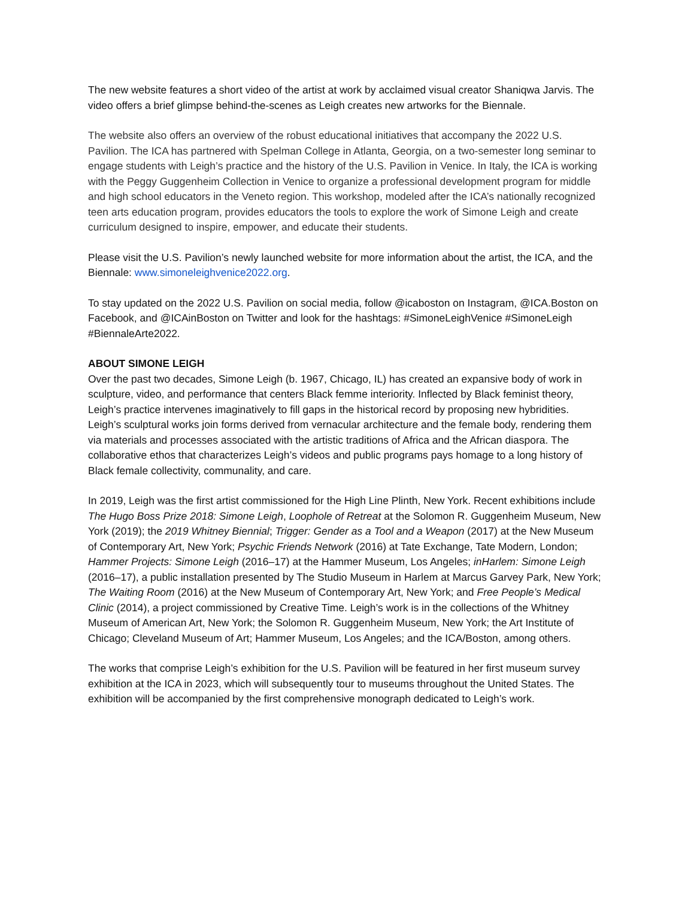The new website features a short video of the artist at work by acclaimed visual creator Shaniqwa Jarvis. The video offers a brief glimpse behind-the-scenes as Leigh creates new artworks for the Biennale.
The website also offers an overview of the robust educational initiatives that accompany the 2022 U.S. Pavilion. The ICA has partnered with Spelman College in Atlanta, Georgia, on a two-semester long seminar to engage students with Leigh’s practice and the history of the U.S. Pavilion in Venice. In Italy, the ICA is working with the Peggy Guggenheim Collection in Venice to organize a professional development program for middle and high school educators in the Veneto region. This workshop, modeled after the ICA’s nationally recognized teen arts education program, provides educators the tools to explore the work of Simone Leigh and create curriculum designed to inspire, empower, and educate their students.
Please visit the U.S. Pavilion’s newly launched website for more information about the artist, the ICA, and the Biennale: www.simoneleighvenice2022.org.
To stay updated on the 2022 U.S. Pavilion on social media, follow @icaboston on Instagram, @ICA.Boston on Facebook, and @ICAinBoston on Twitter and look for the hashtags: #SimoneLeighVenice #SimoneLeigh #BiennaleArte2022.
ABOUT SIMONE LEIGH
Over the past two decades, Simone Leigh (b. 1967, Chicago, IL) has created an expansive body of work in sculpture, video, and performance that centers Black femme interiority. Inflected by Black feminist theory, Leigh’s practice intervenes imaginatively to fill gaps in the historical record by proposing new hybridities. Leigh’s sculptural works join forms derived from vernacular architecture and the female body, rendering them via materials and processes associated with the artistic traditions of Africa and the African diaspora. The collaborative ethos that characterizes Leigh’s videos and public programs pays homage to a long history of Black female collectivity, communality, and care.
In 2019, Leigh was the first artist commissioned for the High Line Plinth, New York. Recent exhibitions include The Hugo Boss Prize 2018: Simone Leigh, Loophole of Retreat at the Solomon R. Guggenheim Museum, New York (2019); the 2019 Whitney Biennial; Trigger: Gender as a Tool and a Weapon (2017) at the New Museum of Contemporary Art, New York; Psychic Friends Network (2016) at Tate Exchange, Tate Modern, London; Hammer Projects: Simone Leigh (2016–17) at the Hammer Museum, Los Angeles; inHarlem: Simone Leigh (2016–17), a public installation presented by The Studio Museum in Harlem at Marcus Garvey Park, New York; The Waiting Room (2016) at the New Museum of Contemporary Art, New York; and Free People’s Medical Clinic (2014), a project commissioned by Creative Time. Leigh’s work is in the collections of the Whitney Museum of American Art, New York; the Solomon R. Guggenheim Museum, New York; the Art Institute of Chicago; Cleveland Museum of Art; Hammer Museum, Los Angeles; and the ICA/Boston, among others.
The works that comprise Leigh’s exhibition for the U.S. Pavilion will be featured in her first museum survey exhibition at the ICA in 2023, which will subsequently tour to museums throughout the United States. The exhibition will be accompanied by the first comprehensive monograph dedicated to Leigh’s work.